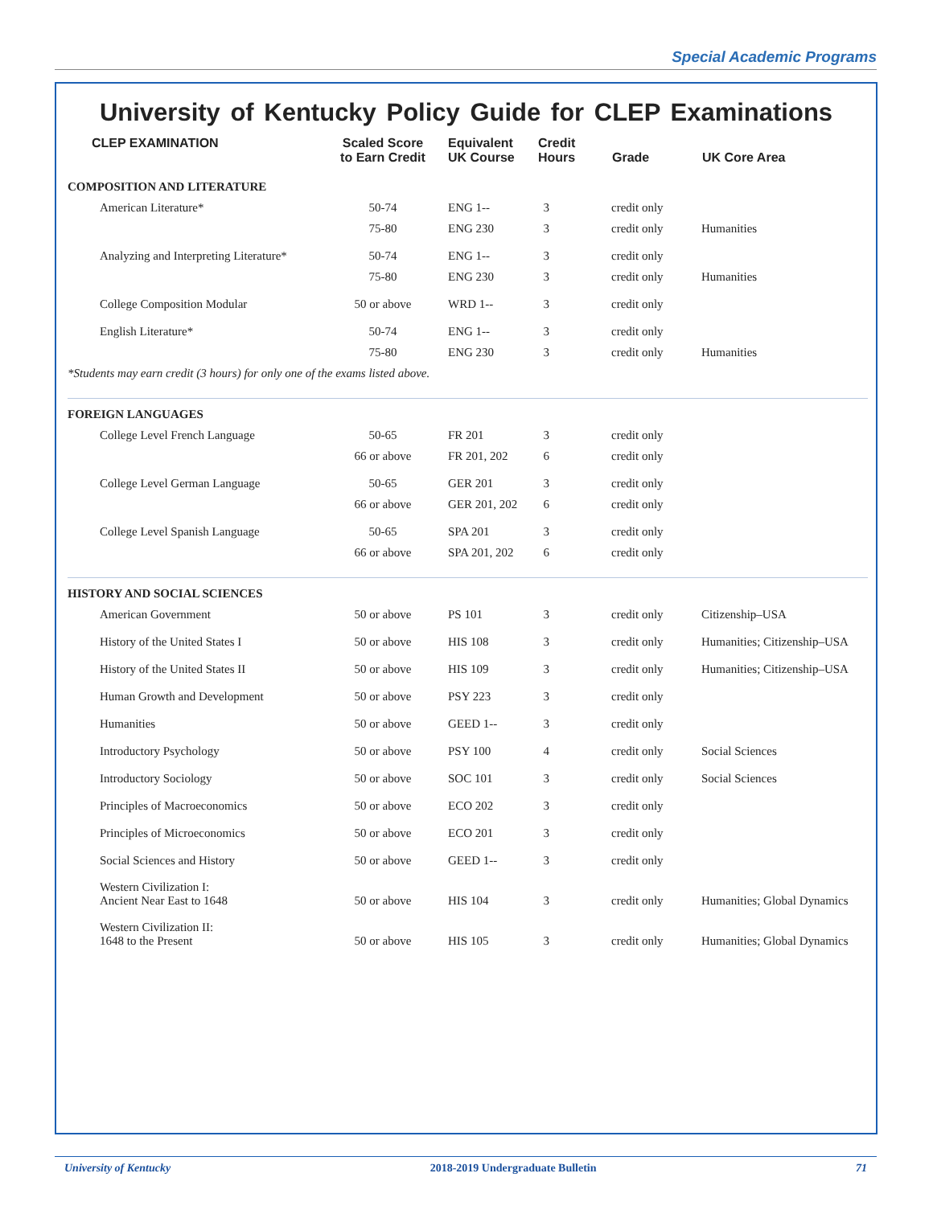Special Academic Programs
University of Kentucky Policy Guide for CLEP Examinations
| CLEP EXAMINATION | Scaled Score to Earn Credit | Equivalent UK Course | Credit Hours | Grade | UK Core Area |
| --- | --- | --- | --- | --- | --- |
| COMPOSITION AND LITERATURE | | | | | |
| American Literature* | 50-74 | ENG 1-- | 3 | credit only | |
| | 75-80 | ENG 230 | 3 | credit only | Humanities |
| Analyzing and Interpreting Literature* | 50-74 | ENG 1-- | 3 | credit only | |
| | 75-80 | ENG 230 | 3 | credit only | Humanities |
| College Composition Modular | 50 or above | WRD 1-- | 3 | credit only | |
| English Literature* | 50-74 | ENG 1-- | 3 | credit only | |
| | 75-80 | ENG 230 | 3 | credit only | Humanities |
| *Students may earn credit (3 hours) for only one of the exams listed above. | | | | | |
| FOREIGN LANGUAGES | | | | | |
| College Level French Language | 50-65 | FR 201 | 3 | credit only | |
| | 66 or above | FR 201, 202 | 6 | credit only | |
| College Level German Language | 50-65 | GER 201 | 3 | credit only | |
| | 66 or above | GER 201, 202 | 6 | credit only | |
| College Level Spanish Language | 50-65 | SPA 201 | 3 | credit only | |
| | 66 or above | SPA 201, 202 | 6 | credit only | |
| HISTORY AND SOCIAL SCIENCES | | | | | |
| American Government | 50 or above | PS 101 | 3 | credit only | Citizenship–USA |
| History of the United States I | 50 or above | HIS 108 | 3 | credit only | Humanities; Citizenship–USA |
| History of the United States II | 50 or above | HIS 109 | 3 | credit only | Humanities; Citizenship–USA |
| Human Growth and Development | 50 or above | PSY 223 | 3 | credit only | |
| Humanities | 50 or above | GEED 1-- | 3 | credit only | |
| Introductory Psychology | 50 or above | PSY 100 | 4 | credit only | Social Sciences |
| Introductory Sociology | 50 or above | SOC 101 | 3 | credit only | Social Sciences |
| Principles of Macroeconomics | 50 or above | ECO 202 | 3 | credit only | |
| Principles of Microeconomics | 50 or above | ECO 201 | 3 | credit only | |
| Social Sciences and History | 50 or above | GEED 1-- | 3 | credit only | |
| Western Civilization I: Ancient Near East to 1648 | 50 or above | HIS 104 | 3 | credit only | Humanities; Global Dynamics |
| Western Civilization II: 1648 to the Present | 50 or above | HIS 105 | 3 | credit only | Humanities; Global Dynamics |
University of Kentucky 2018-2019 Undergraduate Bulletin 71